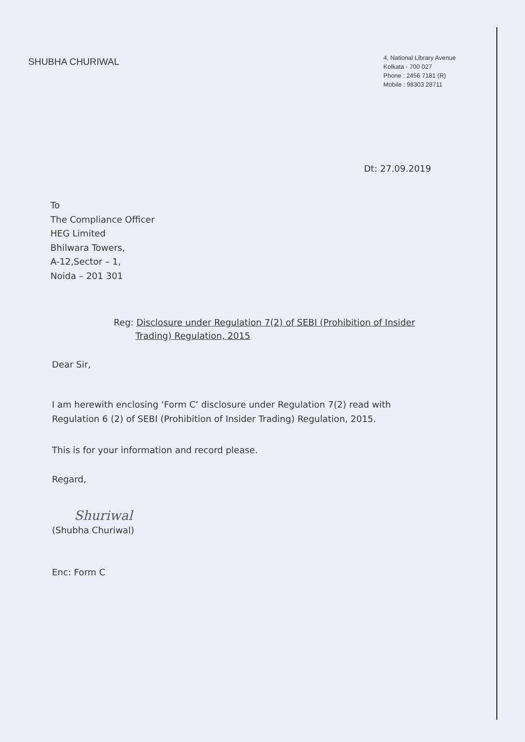SHUBHA CHURIWAL
4, National Library Avenue
Kolkata - 700 027
Phone : 2456 7181 (R)
Mobile : 98303 28711
Dt: 27.09.2019
To
The Compliance Officer
HEG Limited
Bhilwara Towers,
A-12,Sector – 1,
Noida – 201 301
Reg: Disclosure under Regulation 7(2) of SEBI (Prohibition of Insider
Trading) Regulation, 2015
Dear Sir,
I am herewith enclosing ‘Form C’ disclosure under Regulation 7(2) read with
Regulation 6 (2) of SEBI (Prohibition of Insider Trading) Regulation, 2015.
This is for your information and record please.
Regard,
Shuriwal
(Shubha Churiwal)
Enc: Form C